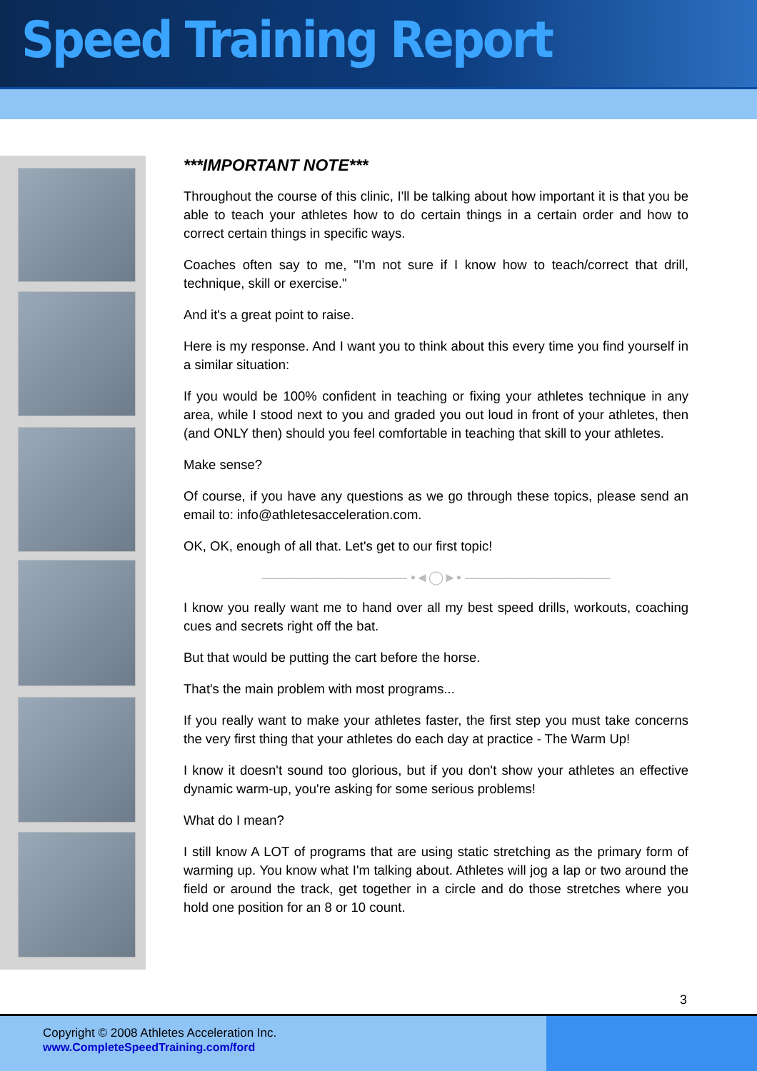Speed Training Report
***IMPORTANT NOTE***
Throughout the course of this clinic, I'll be talking about how important it is that you be able to teach your athletes how to do certain things in a certain order and how to correct certain things in specific ways.
Coaches often say to me, "I'm not sure if I know how to teach/correct that drill, technique, skill or exercise."
And it's a great point to raise.
Here is my response. And I want you to think about this every time you find yourself in a similar situation:
If you would be 100% confident in teaching or fixing your athletes technique in any area, while I stood next to you and graded you out loud in front of your athletes, then (and ONLY then) should you feel comfortable in teaching that skill to your athletes.
Make sense?
Of course, if you have any questions as we go through these topics, please send an email to: info@athletesacceleration.com.
OK, OK, enough of all that. Let's get to our first topic!
——————————— •◄◯►• ———————————
I know you really want me to hand over all my best speed drills, workouts, coaching cues and secrets right off the bat.
But that would be putting the cart before the horse.
That's the main problem with most programs...
If you really want to make your athletes faster, the first step you must take concerns the very first thing that your athletes do each day at practice - The Warm Up!
I know it doesn't sound too glorious, but if you don't show your athletes an effective dynamic warm-up, you're asking for some serious problems!
What do I mean?
I still know A LOT of programs that are using static stretching as the primary form of warming up. You know what I'm talking about. Athletes will jog a lap or two around the field or around the track, get together in a circle and do those stretches where you hold one position for an 8 or 10 count.
3
Copyright © 2008 Athletes Acceleration Inc.
www.CompleteSpeedTraining.com/ford